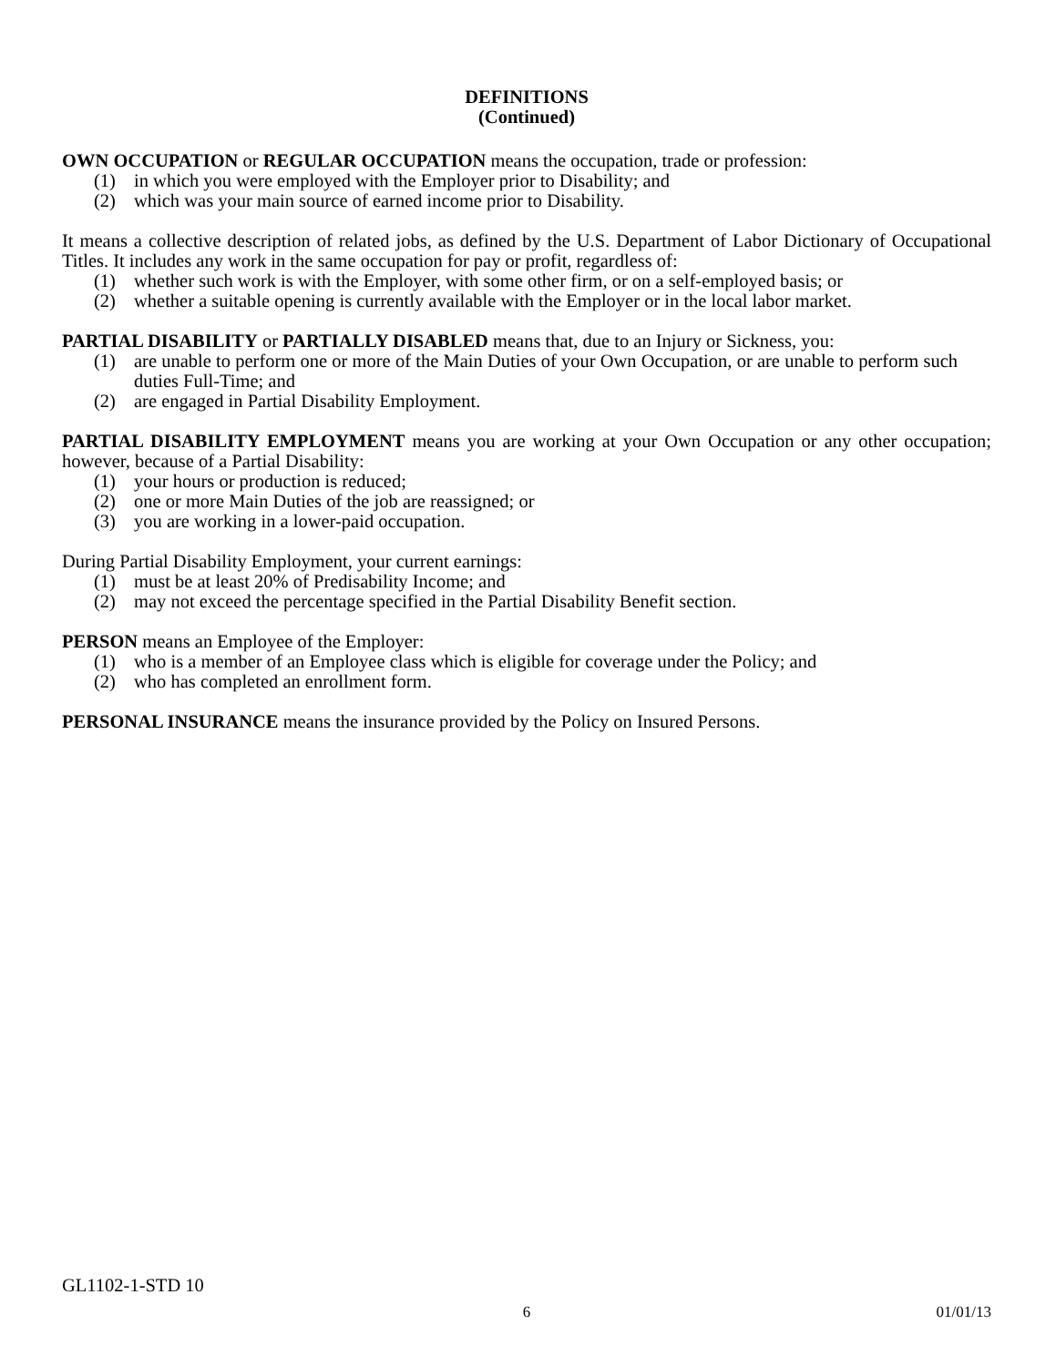DEFINITIONS
(Continued)
OWN OCCUPATION or REGULAR OCCUPATION means the occupation, trade or profession:
(1) in which you were employed with the Employer prior to Disability; and
(2) which was your main source of earned income prior to Disability.
It means a collective description of related jobs, as defined by the U.S. Department of Labor Dictionary of Occupational Titles. It includes any work in the same occupation for pay or profit, regardless of:
(1) whether such work is with the Employer, with some other firm, or on a self-employed basis; or
(2) whether a suitable opening is currently available with the Employer or in the local labor market.
PARTIAL DISABILITY or PARTIALLY DISABLED means that, due to an Injury or Sickness, you:
(1) are unable to perform one or more of the Main Duties of your Own Occupation, or are unable to perform such duties Full-Time; and
(2) are engaged in Partial Disability Employment.
PARTIAL DISABILITY EMPLOYMENT means you are working at your Own Occupation or any other occupation; however, because of a Partial Disability:
(1) your hours or production is reduced;
(2) one or more Main Duties of the job are reassigned; or
(3) you are working in a lower-paid occupation.
During Partial Disability Employment, your current earnings:
(1) must be at least 20% of Predisability Income; and
(2) may not exceed the percentage specified in the Partial Disability Benefit section.
PERSON means an Employee of the Employer:
(1) who is a member of an Employee class which is eligible for coverage under the Policy; and
(2) who has completed an enrollment form.
PERSONAL INSURANCE means the insurance provided by the Policy on Insured Persons.
GL1102-1-STD 10
01/01/13 6 01/01/13